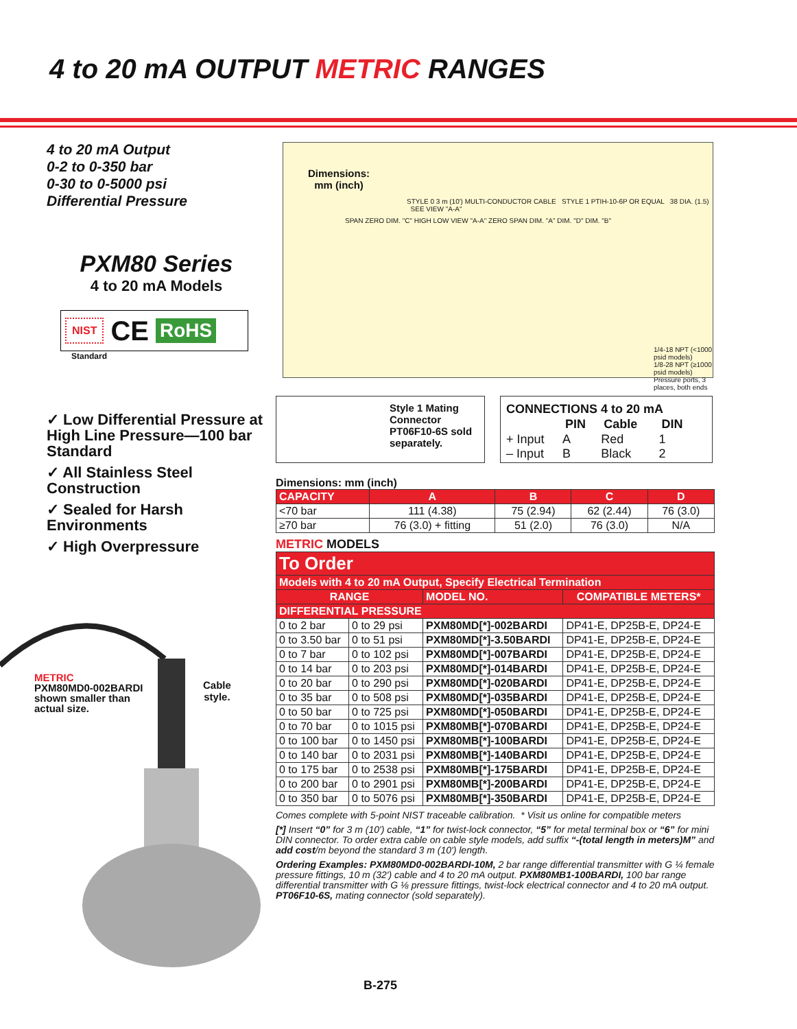4 to 20 mA OUTPUT METRIC RANGES
4 to 20 mA Output
0-2 to 0-350 bar
0-30 to 0-5000 psi
Differential Pressure
PXM80 Series
4 to 20 mA Models
NIST CE RoHS
Standard
✓ Low Differential Pressure at High Line Pressure—100 bar Standard
✓ All Stainless Steel Construction
✓ Sealed for Harsh Environments
✓ High Overpressure
Dimensions:
mm (inch)
STYLE 0 3 m (10') MULTI-CONDUCTOR CABLE STYLE 1 PTIH-10-6P OR EQUAL 38 DIA. (1.5) SEE VIEW "A-A"
SPAN ZERO DIM. "C" HIGH LOW VIEW "A-A" ZERO SPAN DIM. "A" DIM. "D" DIM. "B"
1/4-18 NPT (<1000 psid models)
1/8-28 NPT (≥1000 psid models)
Pressure ports, 3 places, both ends
METRIC
PXM80MD0-002BARDI
shown smaller than
actual size.
Cable
style.
Style 1 Mating Connector PT06F10-6S sold separately.
CONNECTIONS 4 to 20 mA
| | PIN | Cable | DIN |
| + Input | A | Red | 1 |
| – Input | B | Black | 2 |
Dimensions: mm (inch)
| CAPACITY | A | B | C | D |
| --- | --- | --- | --- | --- |
| <70 bar | 111 (4.38) | 75 (2.94) | 62 (2.44) | 76 (3.0) |
| ≥70 bar | 76 (3.0) + fitting | 51 (2.0) | 76 (3.0) | N/A |
METRIC MODELS
| To Order | | | |
| --- | --- | --- | --- |
| Models with 4 to 20 mA Output, Specify Electrical Termination | | | |
| RANGE | | MODEL NO. | COMPATIBLE METERS* |
| DIFFERENTIAL PRESSURE | | | |
| 0 to 2 bar | 0 to 29 psi | PXM80MD[*]-002BARDI | DP41-E, DP25B-E, DP24-E |
| 0 to 3.50 bar | 0 to 51 psi | PXM80MD[*]-3.50BARDI | DP41-E, DP25B-E, DP24-E |
| 0 to 7 bar | 0 to 102 psi | PXM80MD[*]-007BARDI | DP41-E, DP25B-E, DP24-E |
| 0 to 14 bar | 0 to 203 psi | PXM80MD[*]-014BARDI | DP41-E, DP25B-E, DP24-E |
| 0 to 20 bar | 0 to 290 psi | PXM80MD[*]-020BARDI | DP41-E, DP25B-E, DP24-E |
| 0 to 35 bar | 0 to 508 psi | PXM80MD[*]-035BARDI | DP41-E, DP25B-E, DP24-E |
| 0 to 50 bar | 0 to 725 psi | PXM80MD[*]-050BARDI | DP41-E, DP25B-E, DP24-E |
| 0 to 70 bar | 0 to 1015 psi | PXM80MB[*]-070BARDI | DP41-E, DP25B-E, DP24-E |
| 0 to 100 bar | 0 to 1450 psi | PXM80MB[*]-100BARDI | DP41-E, DP25B-E, DP24-E |
| 0 to 140 bar | 0 to 2031 psi | PXM80MB[*]-140BARDI | DP41-E, DP25B-E, DP24-E |
| 0 to 175 bar | 0 to 2538 psi | PXM80MB[*]-175BARDI | DP41-E, DP25B-E, DP24-E |
| 0 to 200 bar | 0 to 2901 psi | PXM80MB[*]-200BARDI | DP41-E, DP25B-E, DP24-E |
| 0 to 350 bar | 0 to 5076 psi | PXM80MB[*]-350BARDI | DP41-E, DP25B-E, DP24-E |
Comes complete with 5-point NIST traceable calibration. * Visit us online for compatible meters
[*] Insert “0” for 3 m (10') cable, “1” for twist-lock connector, “5” for metal terminal box or “6” for mini DIN connector. To order extra cable on cable style models, add suffix “-(total length in meters)M” and add cost/m beyond the standard 3 m (10') length.
Ordering Examples: PXM80MD0-002BARDI-10M, 2 bar range differential transmitter with G ¼ female pressure fittings, 10 m (32') cable and 4 to 20 mA output. PXM80MB1-100BARDI, 100 bar range differential transmitter with G ⅛ pressure fittings, twist-lock electrical connector and 4 to 20 mA output. PT06F10-6S, mating connector (sold separately).
B-275